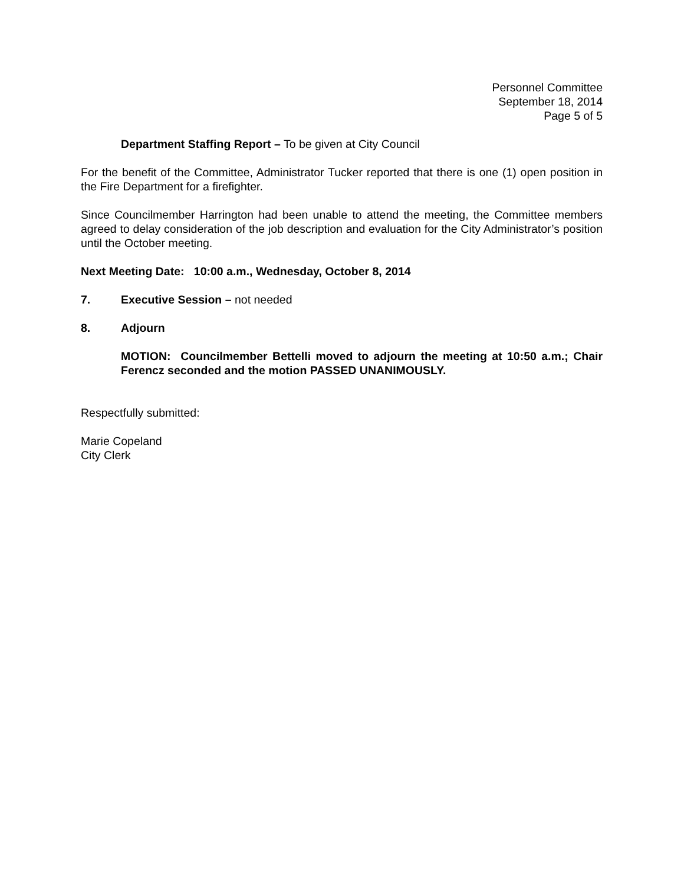Personnel Committee
September 18, 2014
Page 5 of 5
Department Staffing Report – To be given at City Council
For the benefit of the Committee, Administrator Tucker reported that there is one (1) open position in the Fire Department for a firefighter.
Since Councilmember Harrington had been unable to attend the meeting, the Committee members agreed to delay consideration of the job description and evaluation for the City Administrator’s position until the October meeting.
Next Meeting Date: 10:00 a.m., Wednesday, October 8, 2014
7. Executive Session – not needed
8. Adjourn
MOTION: Councilmember Bettelli moved to adjourn the meeting at 10:50 a.m.; Chair Ferencz seconded and the motion PASSED UNANIMOUSLY.
Respectfully submitted:
Marie Copeland
City Clerk